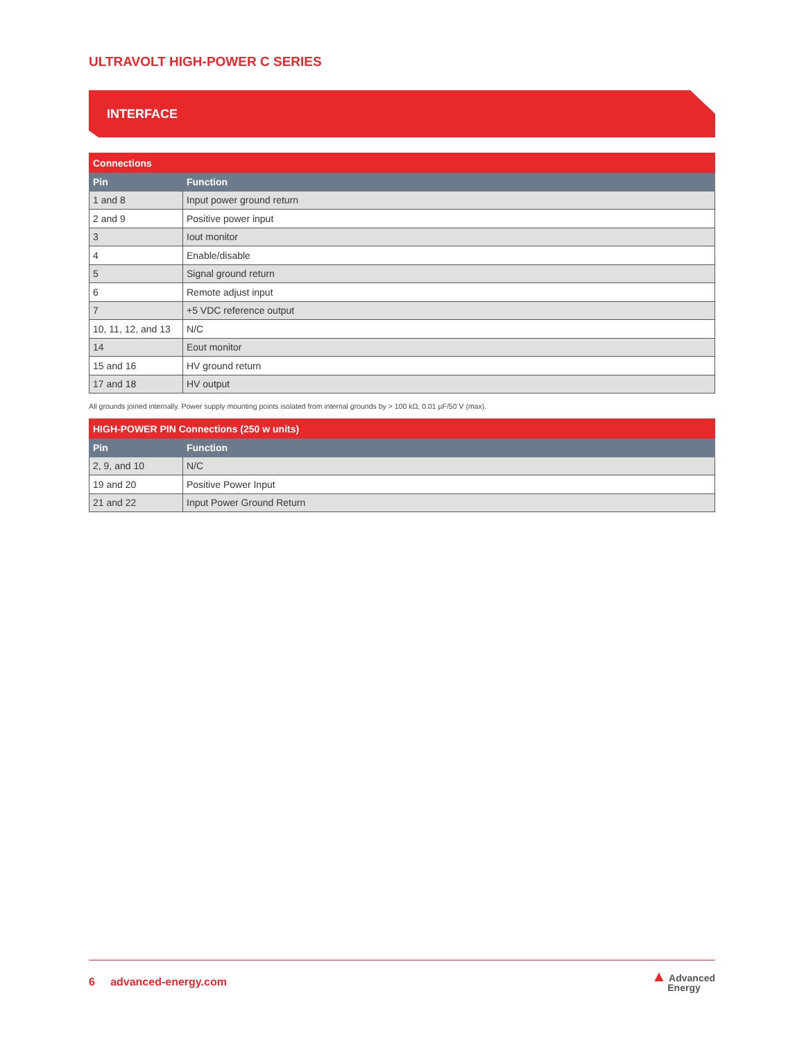ULTRAVOLT HIGH-POWER C SERIES
INTERFACE
| Connections | |
| --- | --- |
| Pin | Function |
| 1 and 8 | Input power ground return |
| 2 and 9 | Positive power input |
| 3 | Iout monitor |
| 4 | Enable/disable |
| 5 | Signal ground return |
| 6 | Remote adjust input |
| 7 | +5 VDC reference output |
| 10, 11, 12, and 13 | N/C |
| 14 | Eout monitor |
| 15 and 16 | HV ground return |
| 17 and 18 | HV output |
All grounds joined internally. Power supply mounting points isolated from internal grounds by > 100 kΩ, 0.01 µF/50 V (max).
| HIGH-POWER PIN Connections (250 w units) | |
| --- | --- |
| Pin | Function |
| 2, 9, and 10 | N/C |
| 19 and 20 | Positive Power Input |
| 21 and 22 | Input Power Ground Return |
6 advanced-energy.com ▲ Advanced
Energy